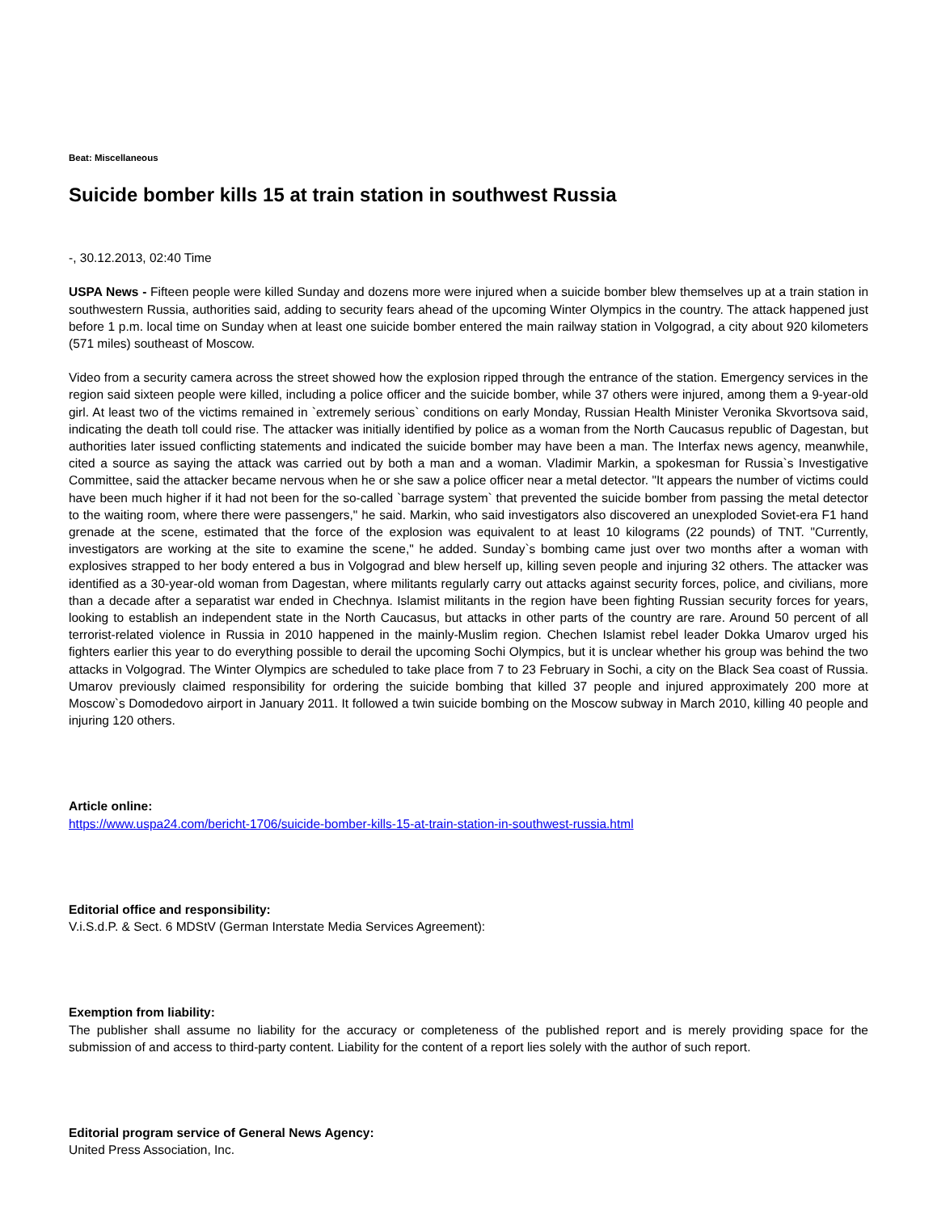Beat: Miscellaneous
Suicide bomber kills 15 at train station in southwest Russia
-, 30.12.2013, 02:40 Time
USPA News - Fifteen people were killed Sunday and dozens more were injured when a suicide bomber blew themselves up at a train station in southwestern Russia, authorities said, adding to security fears ahead of the upcoming Winter Olympics in the country. The attack happened just before 1 p.m. local time on Sunday when at least one suicide bomber entered the main railway station in Volgograd, a city about 920 kilometers (571 miles) southeast of Moscow.
Video from a security camera across the street showed how the explosion ripped through the entrance of the station. Emergency services in the region said sixteen people were killed, including a police officer and the suicide bomber, while 37 others were injured, among them a 9-year-old girl. At least two of the victims remained in `extremely serious` conditions on early Monday, Russian Health Minister Veronika Skvortsova said, indicating the death toll could rise. The attacker was initially identified by police as a woman from the North Caucasus republic of Dagestan, but authorities later issued conflicting statements and indicated the suicide bomber may have been a man. The Interfax news agency, meanwhile, cited a source as saying the attack was carried out by both a man and a woman. Vladimir Markin, a spokesman for Russia`s Investigative Committee, said the attacker became nervous when he or she saw a police officer near a metal detector. "It appears the number of victims could have been much higher if it had not been for the so-called `barrage system` that prevented the suicide bomber from passing the metal detector to the waiting room, where there were passengers," he said. Markin, who said investigators also discovered an unexploded Soviet-era F1 hand grenade at the scene, estimated that the force of the explosion was equivalent to at least 10 kilograms (22 pounds) of TNT. "Currently, investigators are working at the site to examine the scene," he added. Sunday`s bombing came just over two months after a woman with explosives strapped to her body entered a bus in Volgograd and blew herself up, killing seven people and injuring 32 others. The attacker was identified as a 30-year-old woman from Dagestan, where militants regularly carry out attacks against security forces, police, and civilians, more than a decade after a separatist war ended in Chechnya. Islamist militants in the region have been fighting Russian security forces for years, looking to establish an independent state in the North Caucasus, but attacks in other parts of the country are rare. Around 50 percent of all terrorist-related violence in Russia in 2010 happened in the mainly-Muslim region. Chechen Islamist rebel leader Dokka Umarov urged his fighters earlier this year to do everything possible to derail the upcoming Sochi Olympics, but it is unclear whether his group was behind the two attacks in Volgograd. The Winter Olympics are scheduled to take place from 7 to 23 February in Sochi, a city on the Black Sea coast of Russia. Umarov previously claimed responsibility for ordering the suicide bombing that killed 37 people and injured approximately 200 more at Moscow`s Domodedovo airport in January 2011. It followed a twin suicide bombing on the Moscow subway in March 2010, killing 40 people and injuring 120 others.
Article online:
https://www.uspa24.com/bericht-1706/suicide-bomber-kills-15-at-train-station-in-southwest-russia.html
Editorial office and responsibility:
V.i.S.d.P. & Sect. 6 MDStV (German Interstate Media Services Agreement):
Exemption from liability:
The publisher shall assume no liability for the accuracy or completeness of the published report and is merely providing space for the submission of and access to third-party content. Liability for the content of a report lies solely with the author of such report.
Editorial program service of General News Agency:
United Press Association, Inc.